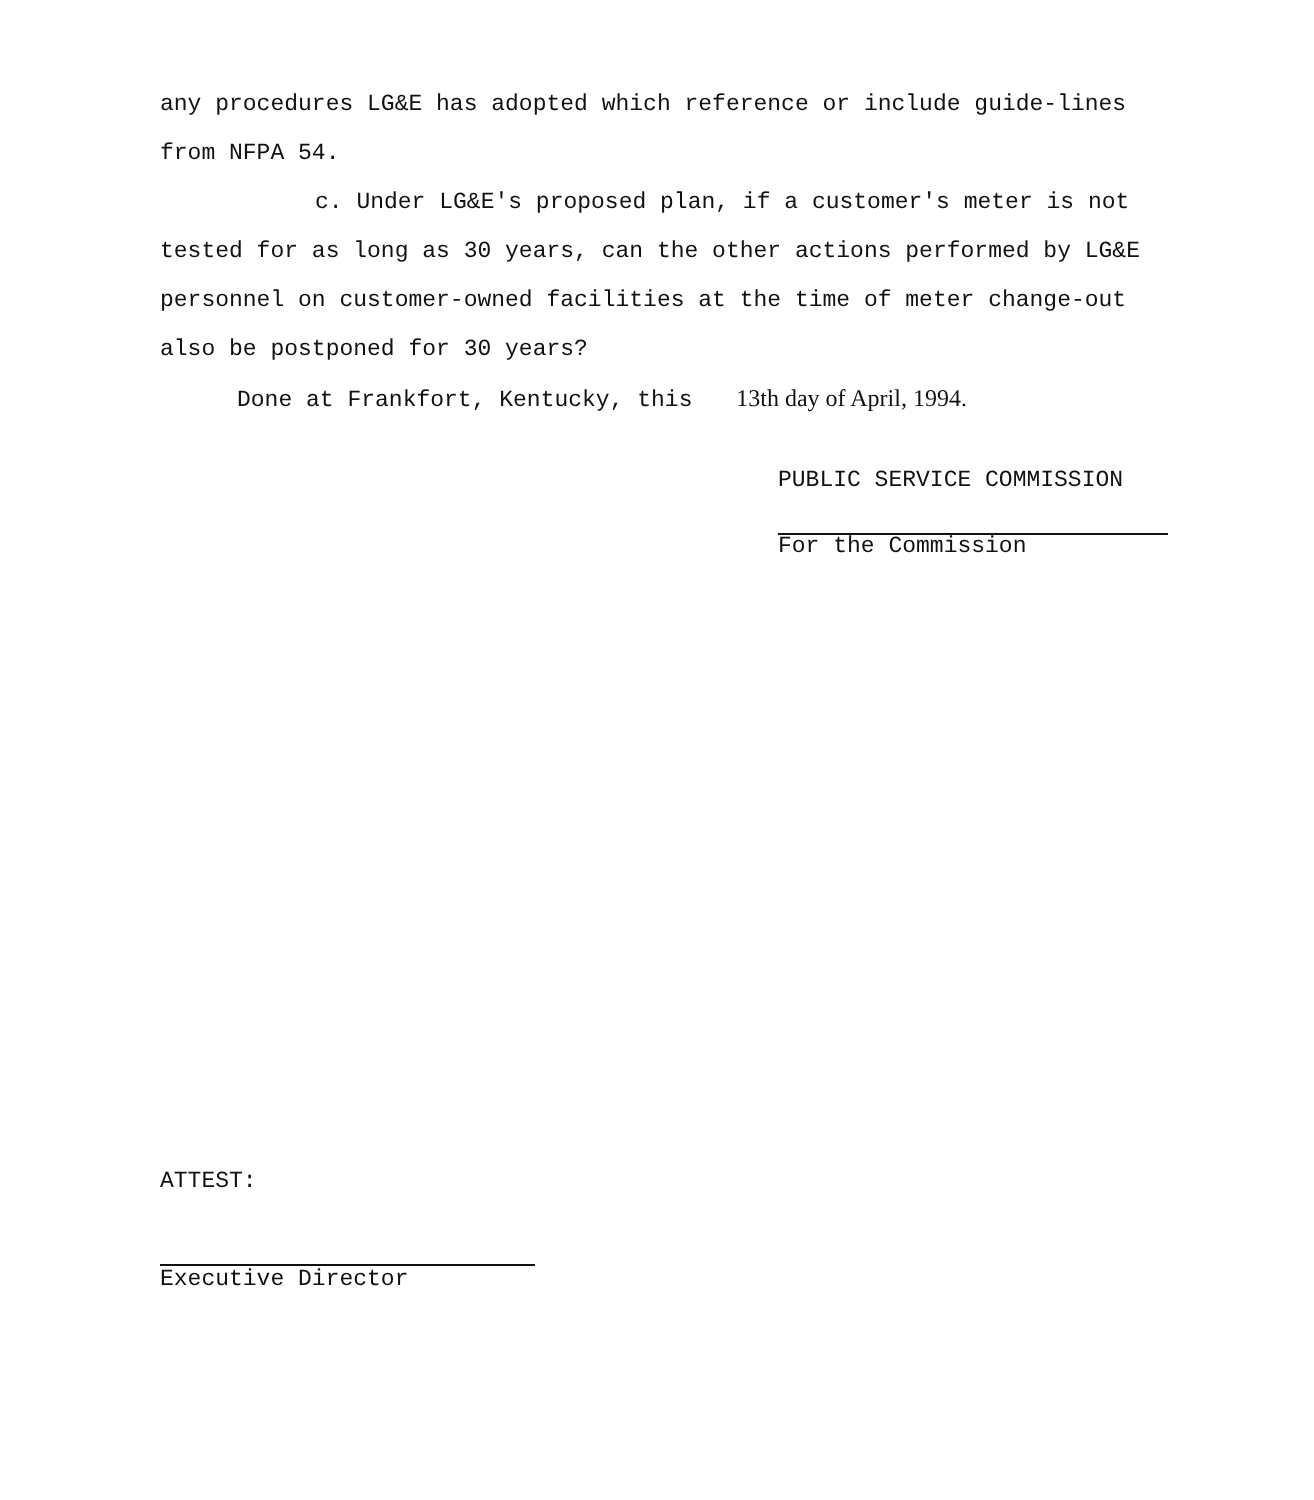any procedures LG&E has adopted which reference or include guide-lines from NFPA 54.
c. Under LG&E's proposed plan, if a customer's meter is not tested for as long as 30 years, can the other actions performed by LG&E personnel on customer-owned facilities at the time of meter change-out also be postponed for 30 years?
Done at Frankfort, Kentucky, this 13th day of April, 1994.
PUBLIC SERVICE COMMISSION
For the Commission
ATTEST:
Executive Director